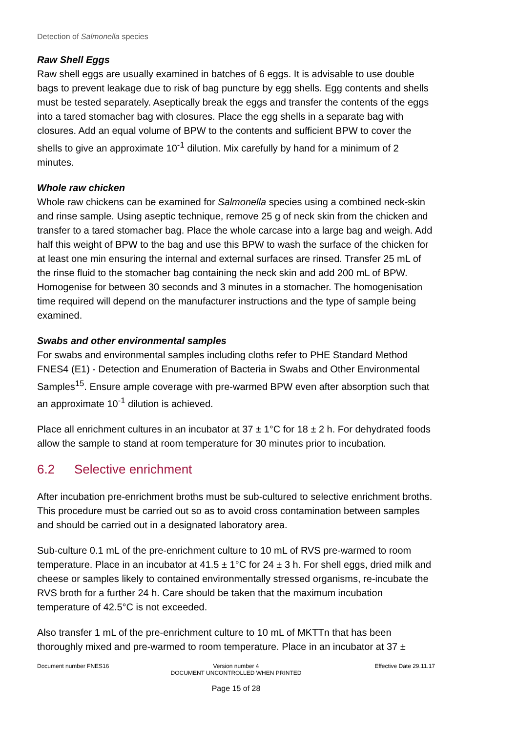Detection of Salmonella species
Raw Shell Eggs
Raw shell eggs are usually examined in batches of 6 eggs. It is advisable to use double bags to prevent leakage due to risk of bag puncture by egg shells. Egg contents and shells must be tested separately. Aseptically break the eggs and transfer the contents of the eggs into a tared stomacher bag with closures. Place the egg shells in a separate bag with closures. Add an equal volume of BPW to the contents and sufficient BPW to cover the shells to give an approximate 10<sup>-1</sup> dilution. Mix carefully by hand for a minimum of 2 minutes.
Whole raw chicken
Whole raw chickens can be examined for Salmonella species using a combined neck-skin and rinse sample. Using aseptic technique, remove 25 g of neck skin from the chicken and transfer to a tared stomacher bag. Place the whole carcase into a large bag and weigh. Add half this weight of BPW to the bag and use this BPW to wash the surface of the chicken for at least one min ensuring the internal and external surfaces are rinsed. Transfer 25 mL of the rinse fluid to the stomacher bag containing the neck skin and add 200 mL of BPW. Homogenise for between 30 seconds and 3 minutes in a stomacher. The homogenisation time required will depend on the manufacturer instructions and the type of sample being examined.
Swabs and other environmental samples
For swabs and environmental samples including cloths refer to PHE Standard Method FNES4 (E1) - Detection and Enumeration of Bacteria in Swabs and Other Environmental Samples<sup>15</sup>. Ensure ample coverage with pre-warmed BPW even after absorption such that an approximate 10<sup>-1</sup> dilution is achieved.
Place all enrichment cultures in an incubator at 37 ± 1°C for 18 ± 2 h. For dehydrated foods allow the sample to stand at room temperature for 30 minutes prior to incubation.
6.2 Selective enrichment
After incubation pre-enrichment broths must be sub-cultured to selective enrichment broths. This procedure must be carried out so as to avoid cross contamination between samples and should be carried out in a designated laboratory area.
Sub-culture 0.1 mL of the pre-enrichment culture to 10 mL of RVS pre-warmed to room temperature. Place in an incubator at 41.5 ± 1°C for 24 ± 3 h. For shell eggs, dried milk and cheese or samples likely to contained environmentally stressed organisms, re-incubate the RVS broth for a further 24 h. Care should be taken that the maximum incubation temperature of 42.5°C is not exceeded.
Also transfer 1 mL of the pre-enrichment culture to 10 mL of MKTTn that has been thoroughly mixed and pre-warmed to room temperature. Place in an incubator at 37 ±
Document number FNES16 Version number 4
DOCUMENT UNCONTROLLED WHEN PRINTED
Effective Date 29.11.17
Page 15 of 28